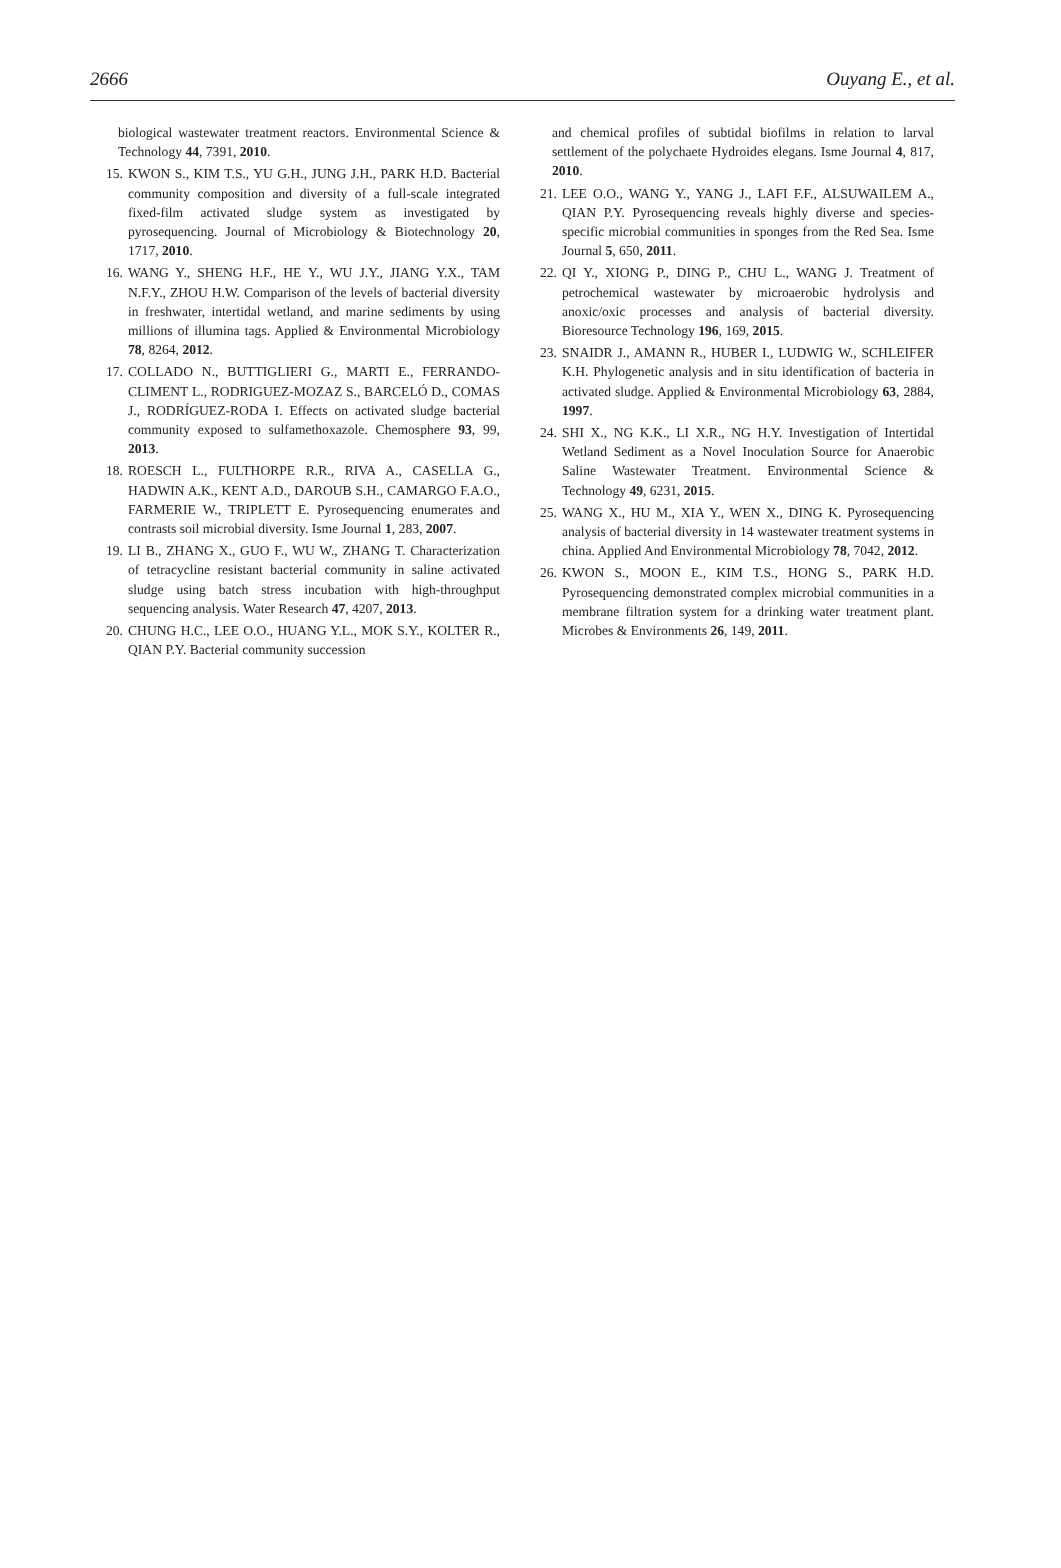2666 Ouyang E., et al.
biological wastewater treatment reactors. Environmental Science & Technology 44, 7391, 2010.
15.
KWON S., KIM T.S., YU G.H., JUNG J.H., PARK H.D. Bacterial community composition and diversity of a full-scale integrated fixed-film activated sludge system as investigated by pyrosequencing. Journal of Microbiology & Biotechnology 20, 1717, 2010.
16.
WANG Y., SHENG H.F., HE Y., WU J.Y., JIANG Y.X., TAM N.F.Y., ZHOU H.W. Comparison of the levels of bacterial diversity in freshwater, intertidal wetland, and marine sediments by using millions of illumina tags. Applied & Environmental Microbiology 78, 8264, 2012.
17.
COLLADO N., BUTTIGLIERI G., MARTI E., FERRANDO-CLIMENT L., RODRIGUEZ-MOZAZ S., BARCELÓ D., COMAS J., RODRÍGUEZ-RODA I. Effects on activated sludge bacterial community exposed to sulfamethoxazole. Chemosphere 93, 99, 2013.
18.
ROESCH L., FULTHORPE R.R., RIVA A., CASELLA G., HADWIN A.K., KENT A.D., DAROUB S.H., CAMARGO F.A.O., FARMERIE W., TRIPLETT E. Pyrosequencing enumerates and contrasts soil microbial diversity. Isme Journal 1, 283, 2007.
19.
LI B., ZHANG X., GUO F., WU W., ZHANG T. Characterization of tetracycline resistant bacterial community in saline activated sludge using batch stress incubation with high-throughput sequencing analysis. Water Research 47, 4207, 2013.
20.
CHUNG H.C., LEE O.O., HUANG Y.L., MOK S.Y., KOLTER R., QIAN P.Y. Bacterial community succession
and chemical profiles of subtidal biofilms in relation to larval settlement of the polychaete Hydroides elegans. Isme Journal 4, 817, 2010.
21.
LEE O.O., WANG Y., YANG J., LAFI F.F., ALSUWAILEM A., QIAN P.Y. Pyrosequencing reveals highly diverse and species-specific microbial communities in sponges from the Red Sea. Isme Journal 5, 650, 2011.
22.
QI Y., XIONG P., DING P., CHU L., WANG J. Treatment of petrochemical wastewater by microaerobic hydrolysis and anoxic/oxic processes and analysis of bacterial diversity. Bioresource Technology 196, 169, 2015.
23.
SNAIDR J., AMANN R., HUBER I., LUDWIG W., SCHLEIFER K.H. Phylogenetic analysis and in situ identification of bacteria in activated sludge. Applied & Environmental Microbiology 63, 2884, 1997.
24.
SHI X., NG K.K., LI X.R., NG H.Y. Investigation of Intertidal Wetland Sediment as a Novel Inoculation Source for Anaerobic Saline Wastewater Treatment. Environmental Science & Technology 49, 6231, 2015.
25.
WANG X., HU M., XIA Y., WEN X., DING K. Pyrosequencing analysis of bacterial diversity in 14 wastewater treatment systems in china. Applied And Environmental Microbiology 78, 7042, 2012.
26.
KWON S., MOON E., KIM T.S., HONG S., PARK H.D. Pyrosequencing demonstrated complex microbial communities in a membrane filtration system for a drinking water treatment plant. Microbes & Environments 26, 149, 2011.